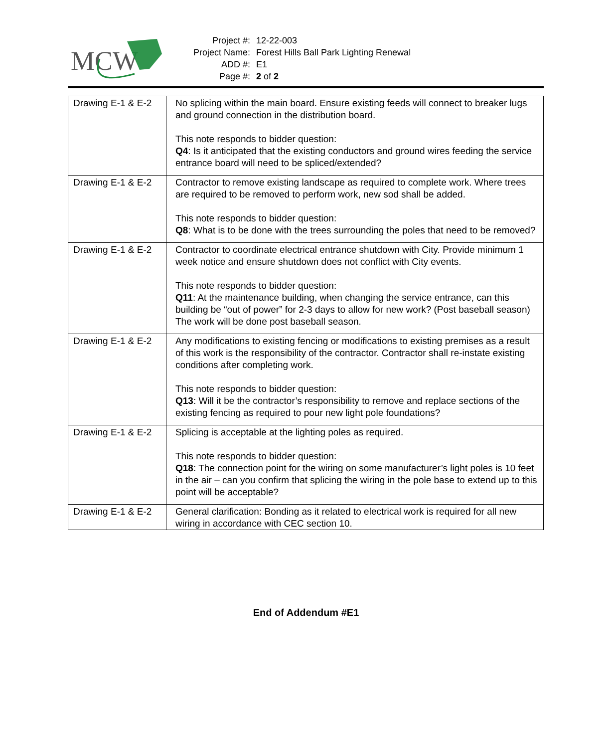MCW
| Project #: | 12-22-003 |
| Project Name: | Forest Hills Ball Park Lighting Renewal |
| ADD #: | E1 |
| Page #: | 2 of 2 |
| Drawing E-1 & E-2 | No splicing within the main board. Ensure existing feeds will connect to breaker lugs and ground connection in the distribution board. This note responds to bidder question: Q4 : Is it anticipated that the existing conductors and ground wires feeding the service entrance board will need to be spliced/extended? |
| Drawing E-1 & E-2 | Contractor to remove existing landscape as required to complete work. Where trees are required to be removed to perform work, new sod shall be added. This note responds to bidder question: Q8 : What is to be done with the trees surrounding the poles that need to be removed? |
| Drawing E-1 & E-2 | Contractor to coordinate electrical entrance shutdown with City. Provide minimum 1 week notice and ensure shutdown does not conflict with City events. This note responds to bidder question: Q11 : At the maintenance building, when changing the service entrance, can this building be “out of power” for 2-3 days to allow for new work? (Post baseball season) The work will be done post baseball season. |
| Drawing E-1 & E-2 | Any modifications to existing fencing or modifications to existing premises as a result of this work is the responsibility of the contractor. Contractor shall re-instate existing conditions after completing work. This note responds to bidder question: Q13 : Will it be the contractor’s responsibility to remove and replace sections of the existing fencing as required to pour new light pole foundations? |
| Drawing E-1 & E-2 | Splicing is acceptable at the lighting poles as required. This note responds to bidder question: Q18 : The connection point for the wiring on some manufacturer’s light poles is 10 feet in the air – can you confirm that splicing the wiring in the pole base to extend up to this point will be acceptable? |
| Drawing E-1 & E-2 | General clarification: Bonding as it related to electrical work is required for all new wiring in accordance with CEC section 10. |
End of Addendum #E1